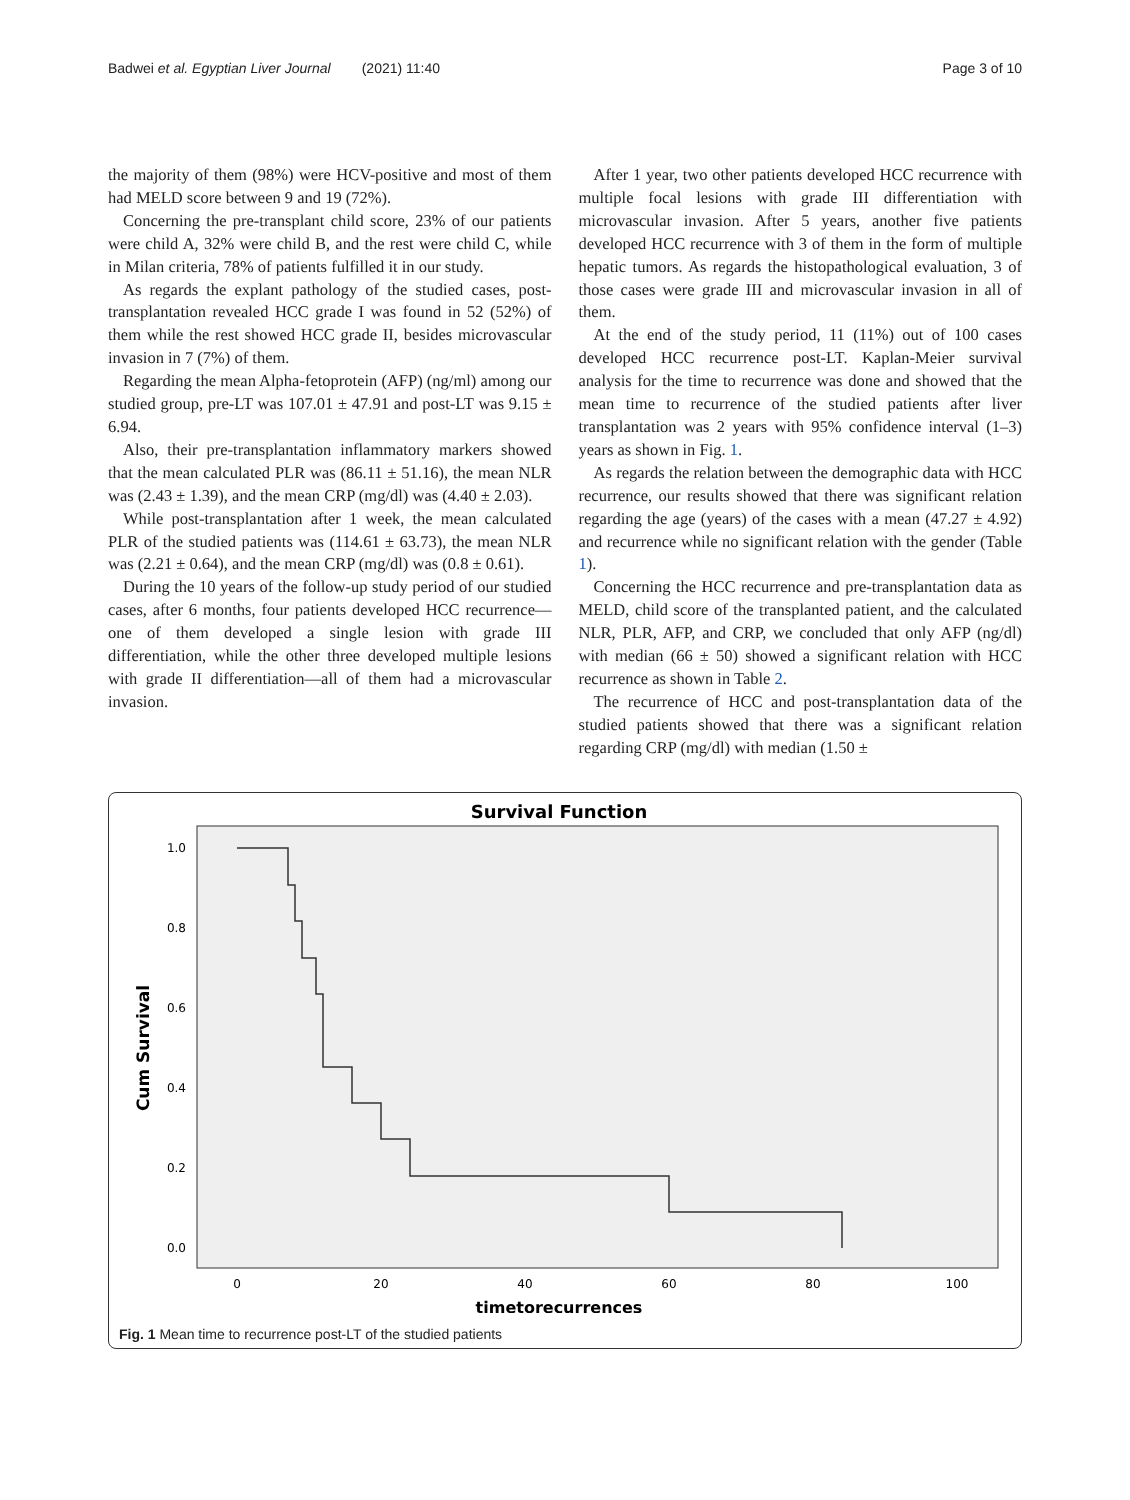Badwei et al. Egyptian Liver Journal (2021) 11:40 Page 3 of 10
the majority of them (98%) were HCV-positive and most of them had MELD score between 9 and 19 (72%).
Concerning the pre-transplant child score, 23% of our patients were child A, 32% were child B, and the rest were child C, while in Milan criteria, 78% of patients fulfilled it in our study.
As regards the explant pathology of the studied cases, post-transplantation revealed HCC grade I was found in 52 (52%) of them while the rest showed HCC grade II, besides microvascular invasion in 7 (7%) of them.
Regarding the mean Alpha-fetoprotein (AFP) (ng/ml) among our studied group, pre-LT was 107.01 ± 47.91 and post-LT was 9.15 ± 6.94.
Also, their pre-transplantation inflammatory markers showed that the mean calculated PLR was (86.11 ± 51.16), the mean NLR was (2.43 ± 1.39), and the mean CRP (mg/dl) was (4.40 ± 2.03).
While post-transplantation after 1 week, the mean calculated PLR of the studied patients was (114.61 ± 63.73), the mean NLR was (2.21 ± 0.64), and the mean CRP (mg/dl) was (0.8 ± 0.61).
During the 10 years of the follow-up study period of our studied cases, after 6 months, four patients developed HCC recurrence—one of them developed a single lesion with grade III differentiation, while the other three developed multiple lesions with grade II differentiation—all of them had a microvascular invasion.
After 1 year, two other patients developed HCC recurrence with multiple focal lesions with grade III differentiation with microvascular invasion. After 5 years, another five patients developed HCC recurrence with 3 of them in the form of multiple hepatic tumors. As regards the histopathological evaluation, 3 of those cases were grade III and microvascular invasion in all of them.
At the end of the study period, 11 (11%) out of 100 cases developed HCC recurrence post-LT. Kaplan-Meier survival analysis for the time to recurrence was done and showed that the mean time to recurrence of the studied patients after liver transplantation was 2 years with 95% confidence interval (1–3) years as shown in Fig. 1.
As regards the relation between the demographic data with HCC recurrence, our results showed that there was significant relation regarding the age (years) of the cases with a mean (47.27 ± 4.92) and recurrence while no significant relation with the gender (Table 1).
Concerning the HCC recurrence and pre-transplantation data as MELD, child score of the transplanted patient, and the calculated NLR, PLR, AFP, and CRP, we concluded that only AFP (ng/dl) with median (66 ± 50) showed a significant relation with HCC recurrence as shown in Table 2.
The recurrence of HCC and post-transplantation data of the studied patients showed that there was a significant relation regarding CRP (mg/dl) with median (1.50 ±
Survival Function
1.0
0.8
0.6
0.4
0.2
0.0
0
20
40
60
80
100
timetorecurrences
Cum Survival
Fig. 1 Mean time to recurrence post-LT of the studied patients